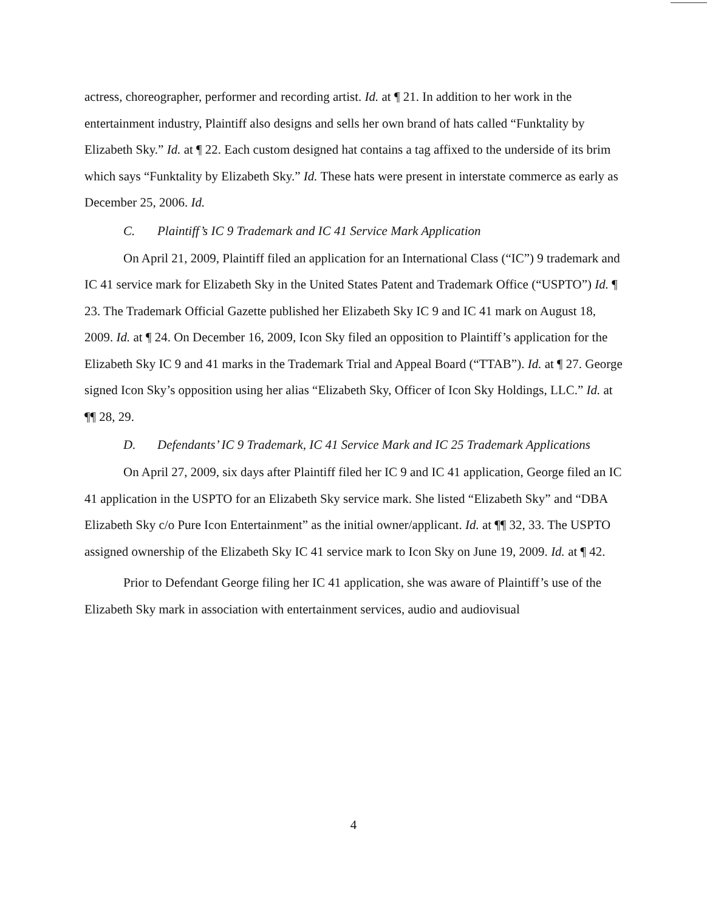actress, choreographer, performer and recording artist. Id. at ¶ 21. In addition to her work in the entertainment industry, Plaintiff also designs and sells her own brand of hats called “Funktality by Elizabeth Sky.” Id. at ¶ 22. Each custom designed hat contains a tag affixed to the underside of its brim which says “Funktality by Elizabeth Sky.” Id. These hats were present in interstate commerce as early as December 25, 2006. Id.
C. Plaintiff’s IC 9 Trademark and IC 41 Service Mark Application
On April 21, 2009, Plaintiff filed an application for an International Class (“IC”) 9 trademark and IC 41 service mark for Elizabeth Sky in the United States Patent and Trademark Office (“USPTO”) Id. ¶ 23. The Trademark Official Gazette published her Elizabeth Sky IC 9 and IC 41 mark on August 18, 2009. Id. at ¶ 24. On December 16, 2009, Icon Sky filed an opposition to Plaintiff’s application for the Elizabeth Sky IC 9 and 41 marks in the Trademark Trial and Appeal Board (“TTAB”). Id. at ¶ 27. George signed Icon Sky’s opposition using her alias “Elizabeth Sky, Officer of Icon Sky Holdings, LLC.” Id. at ¶¶ 28, 29.
D. Defendants’ IC 9 Trademark, IC 41 Service Mark and IC 25 Trademark Applications
On April 27, 2009, six days after Plaintiff filed her IC 9 and IC 41 application, George filed an IC 41 application in the USPTO for an Elizabeth Sky service mark. She listed “Elizabeth Sky” and “DBA Elizabeth Sky c/o Pure Icon Entertainment” as the initial owner/applicant. Id. at ¶¶ 32, 33. The USPTO assigned ownership of the Elizabeth Sky IC 41 service mark to Icon Sky on June 19, 2009. Id. at ¶ 42.
Prior to Defendant George filing her IC 41 application, she was aware of Plaintiff’s use of the Elizabeth Sky mark in association with entertainment services, audio and audiovisual
4